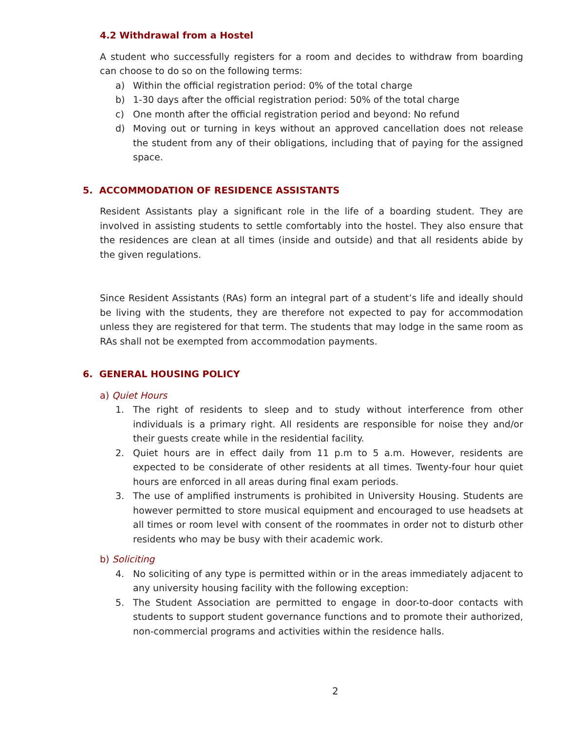4.2 Withdrawal from a Hostel
A student who successfully registers for a room and decides to withdraw from boarding can choose to do so on the following terms:
a) Within the official registration period: 0% of the total charge
b) 1-30 days after the official registration period: 50% of the total charge
c) One month after the official registration period and beyond: No refund
d) Moving out or turning in keys without an approved cancellation does not release the student from any of their obligations, including that of paying for the assigned space.
5. ACCOMMODATION OF RESIDENCE ASSISTANTS
Resident Assistants play a significant role in the life of a boarding student. They are involved in assisting students to settle comfortably into the hostel. They also ensure that the residences are clean at all times (inside and outside) and that all residents abide by the given regulations.
Since Resident Assistants (RAs) form an integral part of a student’s life and ideally should be living with the students, they are therefore not expected to pay for accommodation unless they are registered for that term. The students that may lodge in the same room as RAs shall not be exempted from accommodation payments.
6. GENERAL HOUSING POLICY
a) Quiet Hours
1. The right of residents to sleep and to study without interference from other individuals is a primary right. All residents are responsible for noise they and/or their guests create while in the residential facility.
2. Quiet hours are in effect daily from 11 p.m to 5 a.m. However, residents are expected to be considerate of other residents at all times. Twenty-four hour quiet hours are enforced in all areas during final exam periods.
3. The use of amplified instruments is prohibited in University Housing. Students are however permitted to store musical equipment and encouraged to use headsets at all times or room level with consent of the roommates in order not to disturb other residents who may be busy with their academic work.
b) Soliciting
4. No soliciting of any type is permitted within or in the areas immediately adjacent to any university housing facility with the following exception:
5. The Student Association are permitted to engage in door-to-door contacts with students to support student governance functions and to promote their authorized, non-commercial programs and activities within the residence halls.
2